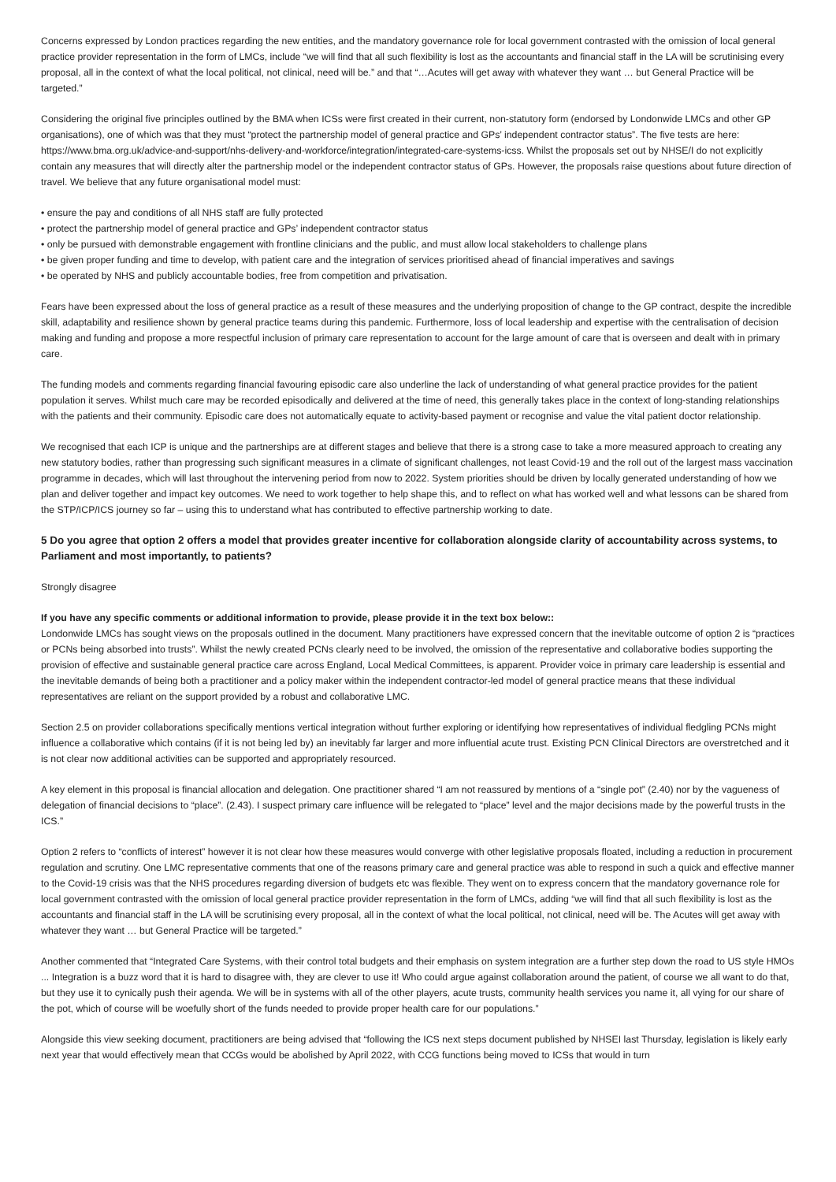Concerns expressed by London practices regarding the new entities, and the mandatory governance role for local government contrasted with the omission of local general practice provider representation in the form of LMCs, include “we will find that all such flexibility is lost as the accountants and financial staff in the LA will be scrutinising every proposal, all in the context of what the local political, not clinical, need will be.” and that “…Acutes will get away with whatever they want … but General Practice will be targeted.”
Considering the original five principles outlined by the BMA when ICSs were first created in their current, non-statutory form (endorsed by Londonwide LMCs and other GP organisations), one of which was that they must “protect the partnership model of general practice and GPs’ independent contractor status”. The five tests are here: https://www.bma.org.uk/advice-and-support/nhs-delivery-and-workforce/integration/integrated-care-systems-icss. Whilst the proposals set out by NHSE/I do not explicitly contain any measures that will directly alter the partnership model or the independent contractor status of GPs. However, the proposals raise questions about future direction of travel. We believe that any future organisational model must:
• ensure the pay and conditions of all NHS staff are fully protected
• protect the partnership model of general practice and GPs’ independent contractor status
• only be pursued with demonstrable engagement with frontline clinicians and the public, and must allow local stakeholders to challenge plans
• be given proper funding and time to develop, with patient care and the integration of services prioritised ahead of financial imperatives and savings
• be operated by NHS and publicly accountable bodies, free from competition and privatisation.
Fears have been expressed about the loss of general practice as a result of these measures and the underlying proposition of change to the GP contract, despite the incredible skill, adaptability and resilience shown by general practice teams during this pandemic. Furthermore, loss of local leadership and expertise with the centralisation of decision making and funding and propose a more respectful inclusion of primary care representation to account for the large amount of care that is overseen and dealt with in primary care.
The funding models and comments regarding financial favouring episodic care also underline the lack of understanding of what general practice provides for the patient population it serves. Whilst much care may be recorded episodically and delivered at the time of need, this generally takes place in the context of long-standing relationships with the patients and their community. Episodic care does not automatically equate to activity-based payment or recognise and value the vital patient doctor relationship.
We recognised that each ICP is unique and the partnerships are at different stages and believe that there is a strong case to take a more measured approach to creating any new statutory bodies, rather than progressing such significant measures in a climate of significant challenges, not least Covid-19 and the roll out of the largest mass vaccination programme in decades, which will last throughout the intervening period from now to 2022. System priorities should be driven by locally generated understanding of how we plan and deliver together and impact key outcomes. We need to work together to help shape this, and to reflect on what has worked well and what lessons can be shared from the STP/ICP/ICS journey so far – using this to understand what has contributed to effective partnership working to date.
5 Do you agree that option 2 offers a model that provides greater incentive for collaboration alongside clarity of accountability across systems, to Parliament and most importantly, to patients?
Strongly disagree
If you have any specific comments or additional information to provide, please provide it in the text box below::
Londonwide LMCs has sought views on the proposals outlined in the document. Many practitioners have expressed concern that the inevitable outcome of option 2 is “practices or PCNs being absorbed into trusts”. Whilst the newly created PCNs clearly need to be involved, the omission of the representative and collaborative bodies supporting the provision of effective and sustainable general practice care across England, Local Medical Committees, is apparent. Provider voice in primary care leadership is essential and the inevitable demands of being both a practitioner and a policy maker within the independent contractor-led model of general practice means that these individual representatives are reliant on the support provided by a robust and collaborative LMC.
Section 2.5 on provider collaborations specifically mentions vertical integration without further exploring or identifying how representatives of individual fledgling PCNs might influence a collaborative which contains (if it is not being led by) an inevitably far larger and more influential acute trust. Existing PCN Clinical Directors are overstretched and it is not clear now additional activities can be supported and appropriately resourced.
A key element in this proposal is financial allocation and delegation. One practitioner shared “I am not reassured by mentions of a “single pot” (2.40) nor by the vagueness of delegation of financial decisions to “place”. (2.43). I suspect primary care influence will be relegated to “place” level and the major decisions made by the powerful trusts in the ICS.”
Option 2 refers to “conflicts of interest” however it is not clear how these measures would converge with other legislative proposals floated, including a reduction in procurement regulation and scrutiny. One LMC representative comments that one of the reasons primary care and general practice was able to respond in such a quick and effective manner to the Covid-19 crisis was that the NHS procedures regarding diversion of budgets etc was flexible. They went on to express concern that the mandatory governance role for local government contrasted with the omission of local general practice provider representation in the form of LMCs, adding “we will find that all such flexibility is lost as the accountants and financial staff in the LA will be scrutinising every proposal, all in the context of what the local political, not clinical, need will be. The Acutes will get away with whatever they want … but General Practice will be targeted.”
Another commented that “Integrated Care Systems, with their control total budgets and their emphasis on system integration are a further step down the road to US style HMOs ... Integration is a buzz word that it is hard to disagree with, they are clever to use it! Who could argue against collaboration around the patient, of course we all want to do that, but they use it to cynically push their agenda. We will be in systems with all of the other players, acute trusts, community health services you name it, all vying for our share of the pot, which of course will be woefully short of the funds needed to provide proper health care for our populations.”
Alongside this view seeking document, practitioners are being advised that “following the ICS next steps document published by NHSEI last Thursday, legislation is likely early next year that would effectively mean that CCGs would be abolished by April 2022, with CCG functions being moved to ICSs that would in turn